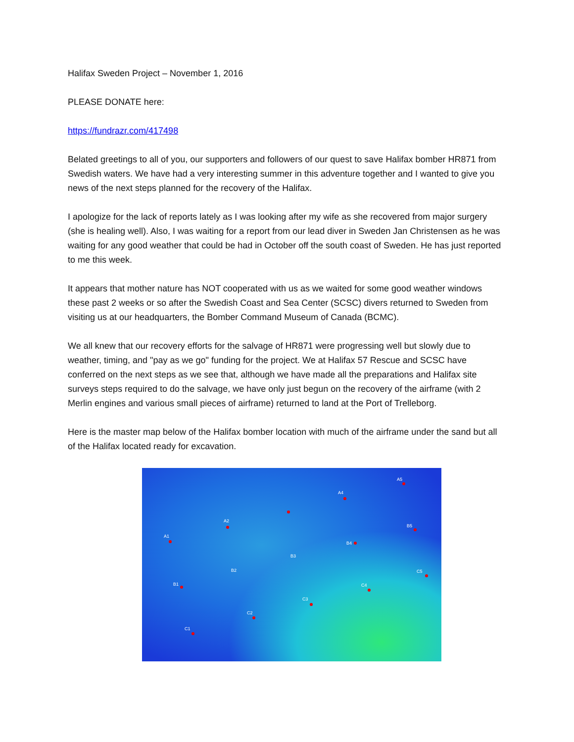Halifax Sweden Project – November 1, 2016
PLEASE DONATE here:
https://fundrazr.com/417498
Belated greetings to all of you, our supporters and followers of our quest to save Halifax bomber HR871 from Swedish waters. We have had a very interesting summer in this adventure together and I wanted to give you news of the next steps planned for the recovery of the Halifax.
I apologize for the lack of reports lately as I was looking after my wife as she recovered from major surgery (she is healing well). Also, I was waiting for a report from our lead diver in Sweden Jan Christensen as he was waiting for any good weather that could be had in October off the south coast of Sweden. He has just reported to me this week.
It appears that mother nature has NOT cooperated with us as we waited for some good weather windows these past 2 weeks or so after the Swedish Coast and Sea Center (SCSC) divers returned to Sweden from visiting us at our headquarters, the Bomber Command Museum of Canada (BCMC).
We all knew that our recovery efforts for the salvage of HR871 were progressing well but slowly due to weather, timing, and "pay as we go" funding for the project. We at Halifax 57 Rescue and SCSC have conferred on the next steps as we see that, although we have made all the preparations and Halifax site surveys steps required to do the salvage, we have only just begun on the recovery of the airframe (with 2 Merlin engines and various small pieces of airframe) returned to land at the Port of Trelleborg.
Here is the master map below of the Halifax bomber location with much of the airframe under the sand but all of the Halifax located ready for excavation.
A1
A2
A4
A5
B1
B2
B3
B4
B5
C1
C2
C3
C4
C5